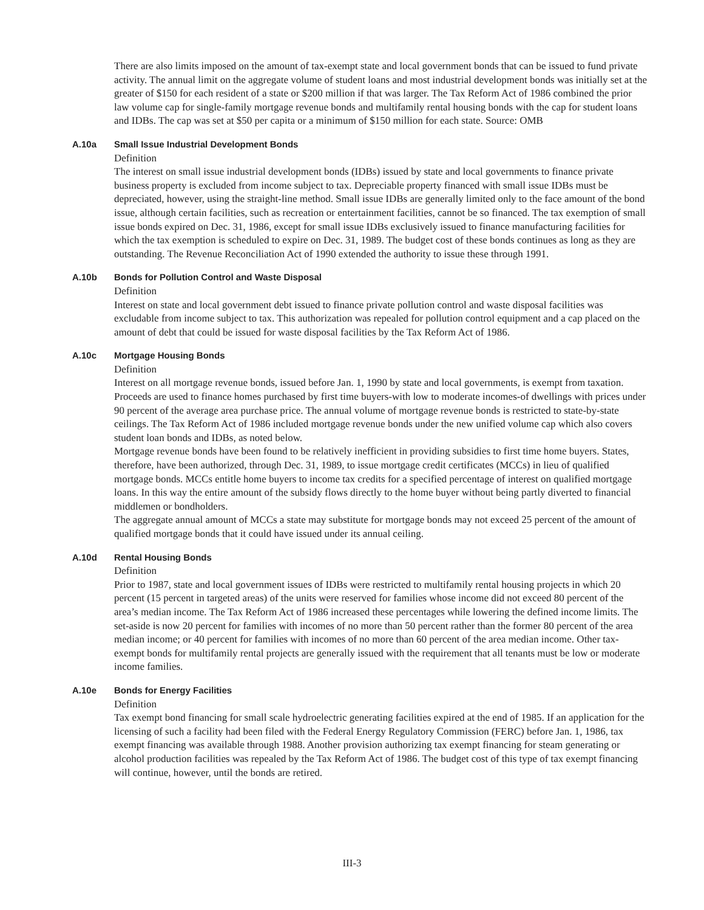There are also limits imposed on the amount of tax-exempt state and local government bonds that can be issued to fund private activity. The annual limit on the aggregate volume of student loans and most industrial development bonds was initially set at the greater of $150 for each resident of a state or $200 million if that was larger. The Tax Reform Act of 1986 combined the prior law volume cap for single-family mortgage revenue bonds and multifamily rental housing bonds with the cap for student loans and IDBs. The cap was set at $50 per capita or a minimum of $150 million for each state. Source: OMB
A.10a Small Issue Industrial Development Bonds
Definition
The interest on small issue industrial development bonds (IDBs) issued by state and local governments to finance private business property is excluded from income subject to tax. Depreciable property financed with small issue IDBs must be depreciated, however, using the straight-line method. Small issue IDBs are generally limited only to the face amount of the bond issue, although certain facilities, such as recreation or entertainment facilities, cannot be so financed. The tax exemption of small issue bonds expired on Dec. 31, 1986, except for small issue IDBs exclusively issued to finance manufacturing facilities for which the tax exemption is scheduled to expire on Dec. 31, 1989. The budget cost of these bonds continues as long as they are outstanding. The Revenue Reconciliation Act of 1990 extended the authority to issue these through 1991.
A.10b Bonds for Pollution Control and Waste Disposal
Definition
Interest on state and local government debt issued to finance private pollution control and waste disposal facilities was excludable from income subject to tax. This authorization was repealed for pollution control equipment and a cap placed on the amount of debt that could be issued for waste disposal facilities by the Tax Reform Act of 1986.
A.10c Mortgage Housing Bonds
Definition
Interest on all mortgage revenue bonds, issued before Jan. 1, 1990 by state and local governments, is exempt from taxation. Proceeds are used to finance homes purchased by first time buyers-with low to moderate incomes-of dwellings with prices under 90 percent of the average area purchase price. The annual volume of mortgage revenue bonds is restricted to state-by-state ceilings. The Tax Reform Act of 1986 included mortgage revenue bonds under the new unified volume cap which also covers student loan bonds and IDBs, as noted below.
Mortgage revenue bonds have been found to be relatively inefficient in providing subsidies to first time home buyers. States, therefore, have been authorized, through Dec. 31, 1989, to issue mortgage credit certificates (MCCs) in lieu of qualified mortgage bonds. MCCs entitle home buyers to income tax credits for a specified percentage of interest on qualified mortgage loans. In this way the entire amount of the subsidy flows directly to the home buyer without being partly diverted to financial middlemen or bondholders.
The aggregate annual amount of MCCs a state may substitute for mortgage bonds may not exceed 25 percent of the amount of qualified mortgage bonds that it could have issued under its annual ceiling.
A.10d Rental Housing Bonds
Definition
Prior to 1987, state and local government issues of IDBs were restricted to multifamily rental housing projects in which 20 percent (15 percent in targeted areas) of the units were reserved for families whose income did not exceed 80 percent of the area’s median income. The Tax Reform Act of 1986 increased these percentages while lowering the defined income limits. The set-aside is now 20 percent for families with incomes of no more than 50 percent rather than the former 80 percent of the area median income; or 40 percent for families with incomes of no more than 60 percent of the area median income. Other tax-exempt bonds for multifamily rental projects are generally issued with the requirement that all tenants must be low or moderate income families.
A.10e Bonds for Energy Facilities
Definition
Tax exempt bond financing for small scale hydroelectric generating facilities expired at the end of 1985. If an application for the licensing of such a facility had been filed with the Federal Energy Regulatory Commission (FERC) before Jan. 1, 1986, tax exempt financing was available through 1988. Another provision authorizing tax exempt financing for steam generating or alcohol production facilities was repealed by the Tax Reform Act of 1986. The budget cost of this type of tax exempt financing will continue, however, until the bonds are retired.
III-3